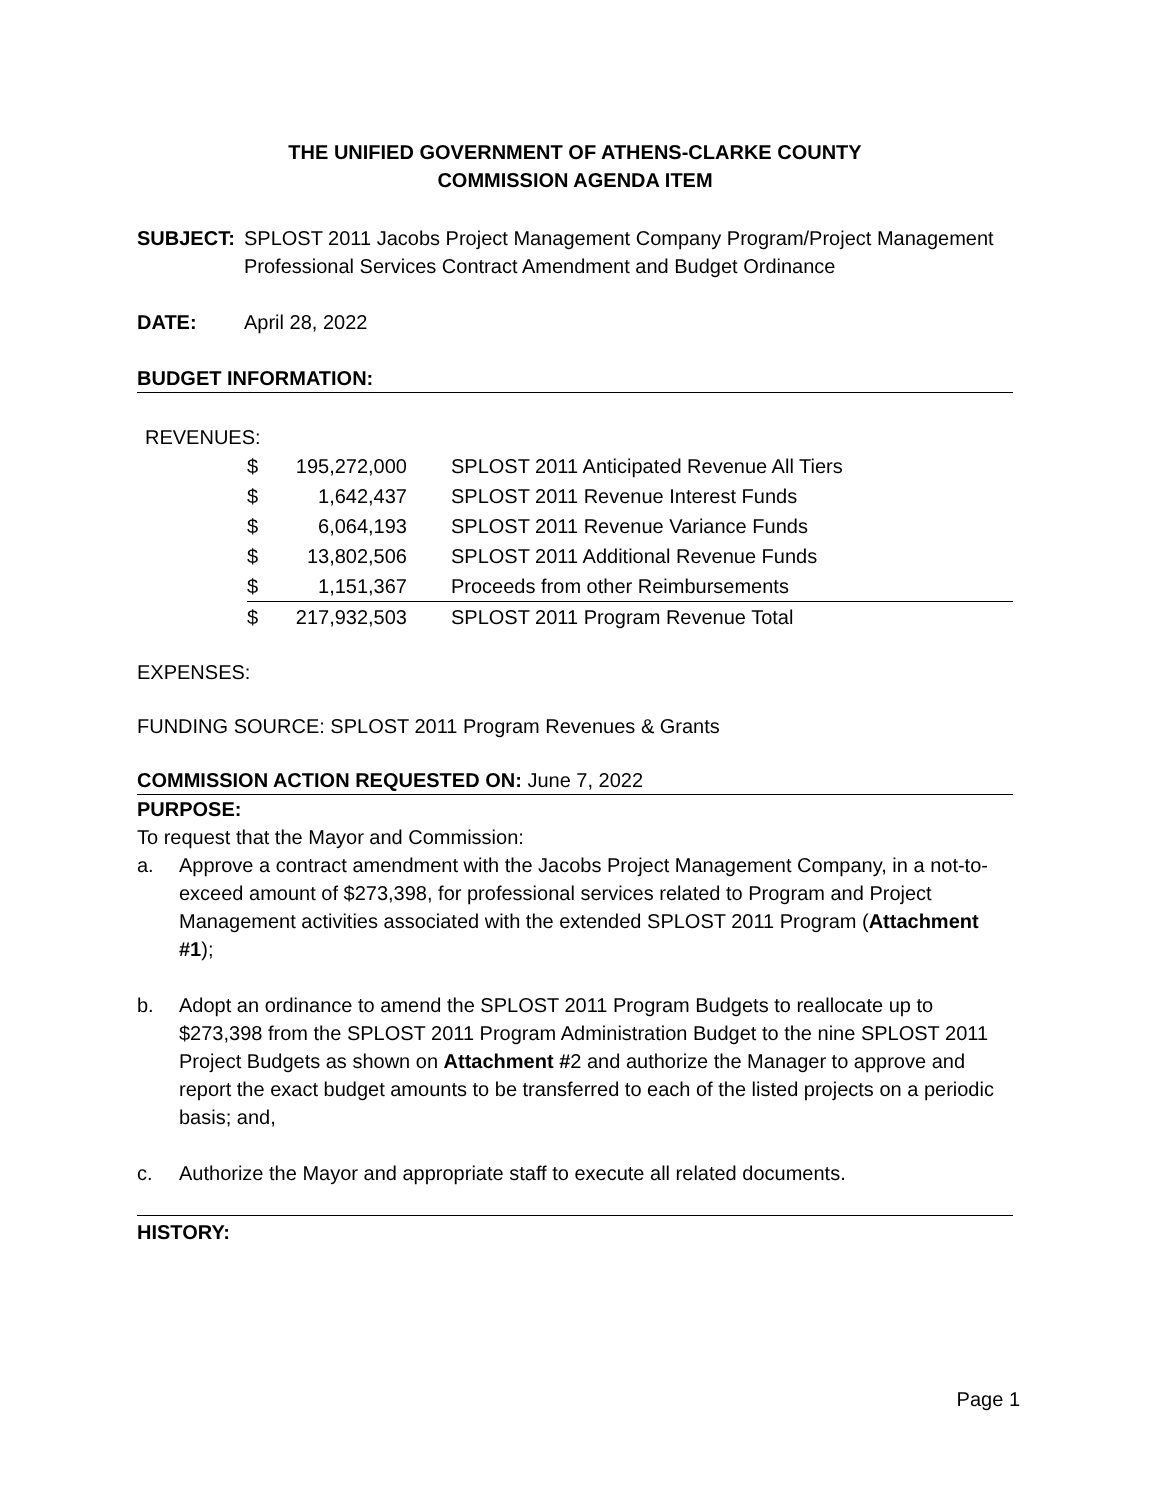THE UNIFIED GOVERNMENT OF ATHENS-CLARKE COUNTY
COMMISSION AGENDA ITEM
SUBJECT: SPLOST 2011 Jacobs Project Management Company Program/Project Management Professional Services Contract Amendment and Budget Ordinance
DATE: April 28, 2022
BUDGET INFORMATION:
REVENUES:
| $ | 195,272,000 | SPLOST 2011 Anticipated Revenue All Tiers |
| $ | 1,642,437 | SPLOST 2011 Revenue Interest Funds |
| $ | 6,064,193 | SPLOST 2011 Revenue Variance Funds |
| $ | 13,802,506 | SPLOST 2011 Additional Revenue Funds |
| $ | 1,151,367 | Proceeds from other Reimbursements |
| $ | 217,932,503 | SPLOST 2011 Program Revenue Total |
EXPENSES:
FUNDING SOURCE: SPLOST 2011 Program Revenues & Grants
COMMISSION ACTION REQUESTED ON: June 7, 2022
PURPOSE:
To request that the Mayor and Commission:
a. Approve a contract amendment with the Jacobs Project Management Company, in a not-to-exceed amount of $273,398, for professional services related to Program and Project Management activities associated with the extended SPLOST 2011 Program (Attachment #1);
b. Adopt an ordinance to amend the SPLOST 2011 Program Budgets to reallocate up to $273,398 from the SPLOST 2011 Program Administration Budget to the nine SPLOST 2011 Project Budgets as shown on Attachment #2 and authorize the Manager to approve and report the exact budget amounts to be transferred to each of the listed projects on a periodic basis; and,
c. Authorize the Mayor and appropriate staff to execute all related documents.
HISTORY:
Page 1